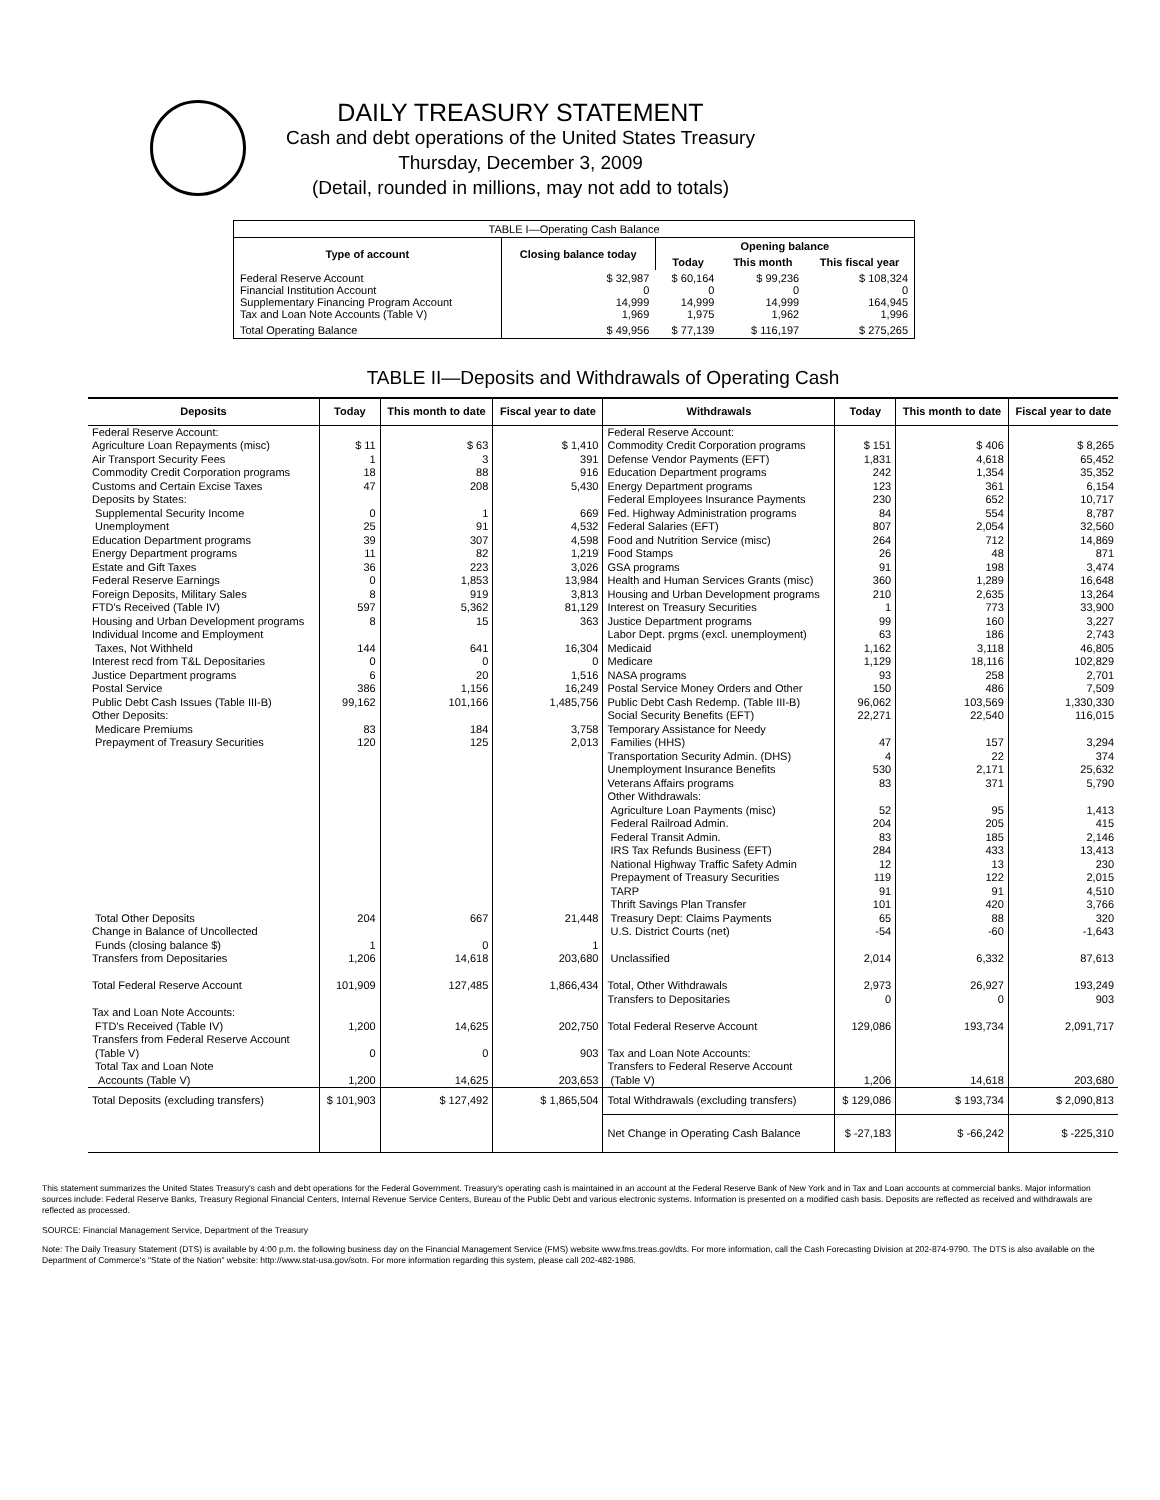DAILY TREASURY STATEMENT
Cash and debt operations of the United States Treasury
Thursday, December 3, 2009
(Detail, rounded in millions, may not add to totals)
| TABLE I—Operating Cash Balance | | | | |
| Type of account | Closing balance today | Opening balance | | |
| | | Today | This month | This fiscal year |
| Federal Reserve Account Financial Institution Account Supplementary Financing Program Account Tax and Loan Note Accounts (Table V) | $ 32,987 0 14,999 1,969 | $ 60,164 0 14,999 1,975 | $ 99,236 0 14,999 1,962 | $ 108,324 0 164,945 1,996 |
| Total Operating Balance | $ 49,956 | $ 77,139 | $ 116,197 | $ 275,265 |
TABLE II—Deposits and Withdrawals of Operating Cash
| Deposits | Today | This month to date | Fiscal year to date | Withdrawals | Today | This month to date | Fiscal year to date |
| --- | --- | --- | --- | --- | --- | --- | --- |
| Federal Reserve Account: Agriculture Loan Repayments (misc) Air Transport Security Fees Commodity Credit Corporation programs Customs and Certain Excise Taxes Deposits by States: Supplemental Security Income Unemployment Education Department programs Energy Department programs Estate and Gift Taxes Federal Reserve Earnings Foreign Deposits, Military Sales FTD's Received (Table IV) Housing and Urban Development programs Individual Income and Employment Taxes, Not Withheld Interest recd from T&L Depositaries Justice Department programs Postal Service Public Debt Cash Issues (Table III-B) Other Deposits: Medicare Premiums Prepayment of Treasury Securities | $ 11 1 18 47 0 25 39 11 36 0 8 597 8 144 0 6 386 99,162 83 120 | $ 63 3 88 208 1 91 307 82 223 1,853 919 5,362 15 641 0 20 1,156 101,166 184 125 | $ 1,410 391 916 5,430 669 4,532 4,598 1,219 3,026 13,984 3,813 81,129 363 16,304 0 1,516 16,249 1,485,756 3,758 2,013 | Federal Reserve Account: Commodity Credit Corporation programs Defense Vendor Payments (EFT) Education Department programs Energy Department programs Federal Employees Insurance Payments Fed. Highway Administration programs Federal Salaries (EFT) Food and Nutrition Service (misc) Food Stamps GSA programs Health and Human Services Grants (misc) Housing and Urban Development programs Interest on Treasury Securities Justice Department programs Labor Dept. prgms (excl. unemployment) Medicaid Medicare NASA programs Postal Service Money Orders and Other Public Debt Cash Redemp. (Table III-B) Social Security Benefits (EFT) Temporary Assistance for Needy Families (HHS) Transportation Security Admin. (DHS) Unemployment Insurance Benefits Veterans Affairs programs Other Withdrawals: Agriculture Loan Payments (misc) Federal Railroad Admin. Federal Transit Admin. IRS Tax Refunds Business (EFT) National Highway Traffic Safety Admin Prepayment of Treasury Securities TARP Thrift Savings Plan Transfer Treasury Dept: Claims Payments U.S. District Courts (net) Unclassified | $ 151 1,831 242 123 230 84 807 264 26 91 360 210 1 99 63 1,162 1,129 93 150 96,062 22,271 47 4 530 83 52 204 83 284 12 119 91 101 65 -54 2,014 | $ 406 4,618 1,354 361 652 554 2,054 712 48 198 1,289 2,635 773 160 186 3,118 18,116 258 486 103,569 22,540 157 22 2,171 371 95 205 185 433 13 122 91 420 88 -60 6,332 | $ 8,265 65,452 35,352 6,154 10,717 8,787 32,560 14,869 871 3,474 16,648 13,264 33,900 3,227 2,743 46,805 102,829 2,701 7,509 1,330,330 116,015 3,294 374 25,632 5,790 1,413 415 2,146 13,413 230 2,015 4,510 3,766 320 -1,643 87,613 |
| Total Other Deposits Change in Balance of Uncollected Funds (closing balance $) Transfers from Depositaries | 204 1 1,206 | 667 0 14,618 | 21,448 1 203,680 | | | | |
| Total Federal Reserve Account Tax and Loan Note Accounts: FTD's Received (Table IV) Transfers from Federal Reserve Account (Table V) Total Tax and Loan Note Accounts (Table V) | 101,909 1,200 0 1,200 | 127,485 14,625 0 14,625 | 1,866,434 202,750 903 203,653 | Total, Other Withdrawals Transfers to Depositaries Total Federal Reserve Account Tax and Loan Note Accounts: Transfers to Federal Reserve Account (Table V) | 2,973 0 129,086 1,206 | 26,927 0 193,734 14,618 | 193,249 903 2,091,717 203,680 |
| Total Deposits (excluding transfers) | $ 101,903 | $ 127,492 | $ 1,865,504 | Total Withdrawals (excluding transfers) | $ 129,086 | $ 193,734 | $ 2,090,813 |
| | | | | Net Change in Operating Cash Balance | $ -27,183 | $ -66,242 | $ -225,310 |
This statement summarizes the United States Treasury's cash and debt operations for the Federal Government. Treasury's operating cash is maintained in an account at the Federal Reserve Bank of New York and in Tax and Loan accounts at commercial banks. Major information sources include: Federal Reserve Banks, Treasury Regional Financial Centers, Internal Revenue Service Centers, Bureau of the Public Debt and various electronic systems. Information is presented on a modified cash basis. Deposits are reflected as received and withdrawals are reflected as processed.
SOURCE: Financial Management Service, Department of the Treasury
Note: The Daily Treasury Statement (DTS) is available by 4:00 p.m. the following business day on the Financial Management Service (FMS) website www.fms.treas.gov/dts. For more information, call the Cash Forecasting Division at 202-874-9790. The DTS is also available on the Department of Commerce's "State of the Nation" website: http://www.stat-usa.gov/sotn. For more information regarding this system, please call 202-482-1986.